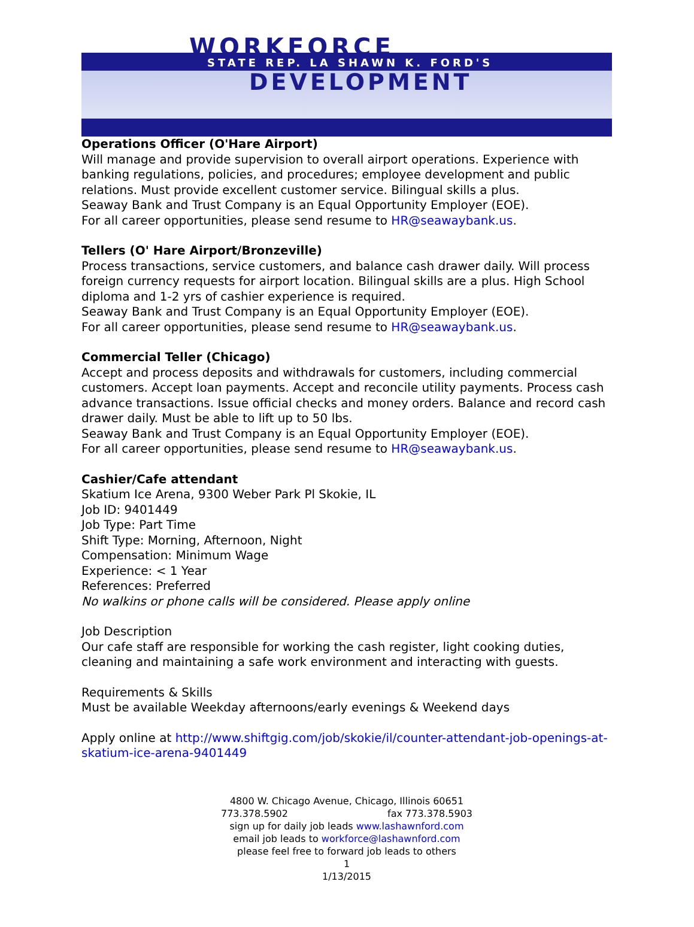WORKFORCE STATE REP. LA SHAWN K. FORD'S
DEVELOPMENT
Operations Officer (O'Hare Airport)
Will manage and provide supervision to overall airport operations. Experience with banking regulations, policies, and procedures; employee development and public relations. Must provide excellent customer service. Bilingual skills a plus.
Seaway Bank and Trust Company is an Equal Opportunity Employer (EOE).
For all career opportunities, please send resume to HR@seawaybank.us.
Tellers (O' Hare Airport/Bronzeville)
Process transactions, service customers, and balance cash drawer daily. Will process foreign currency requests for airport location. Bilingual skills are a plus. High School diploma and 1-2 yrs of cashier experience is required.
Seaway Bank and Trust Company is an Equal Opportunity Employer (EOE).
For all career opportunities, please send resume to HR@seawaybank.us.
Commercial Teller (Chicago)
Accept and process deposits and withdrawals for customers, including commercial customers. Accept loan payments. Accept and reconcile utility payments. Process cash advance transactions. Issue official checks and money orders. Balance and record cash drawer daily. Must be able to lift up to 50 lbs.
Seaway Bank and Trust Company is an Equal Opportunity Employer (EOE).
For all career opportunities, please send resume to HR@seawaybank.us.
Cashier/Cafe attendant
Skatium Ice Arena, 9300 Weber Park Pl Skokie, IL
Job ID: 9401449
Job Type: Part Time
Shift Type: Morning, Afternoon, Night
Compensation: Minimum Wage
Experience: < 1 Year
References: Preferred
No walkins or phone calls will be considered. Please apply online
Job Description
Our cafe staff are responsible for working the cash register, light cooking duties, cleaning and maintaining a safe work environment and interacting with guests.
Requirements & Skills
Must be available Weekday afternoons/early evenings & Weekend days
Apply online at http://www.shiftgig.com/job/skokie/il/counter-attendant-job-openings-at-skatium-ice-arena-9401449
4800 W. Chicago Avenue, Chicago, Illinois 60651
773.378.5902 fax 773.378.5903
sign up for daily job leads www.lashawnford.com
email job leads to workforce@lashawnford.com
please feel free to forward job leads to others
1
1/13/2015